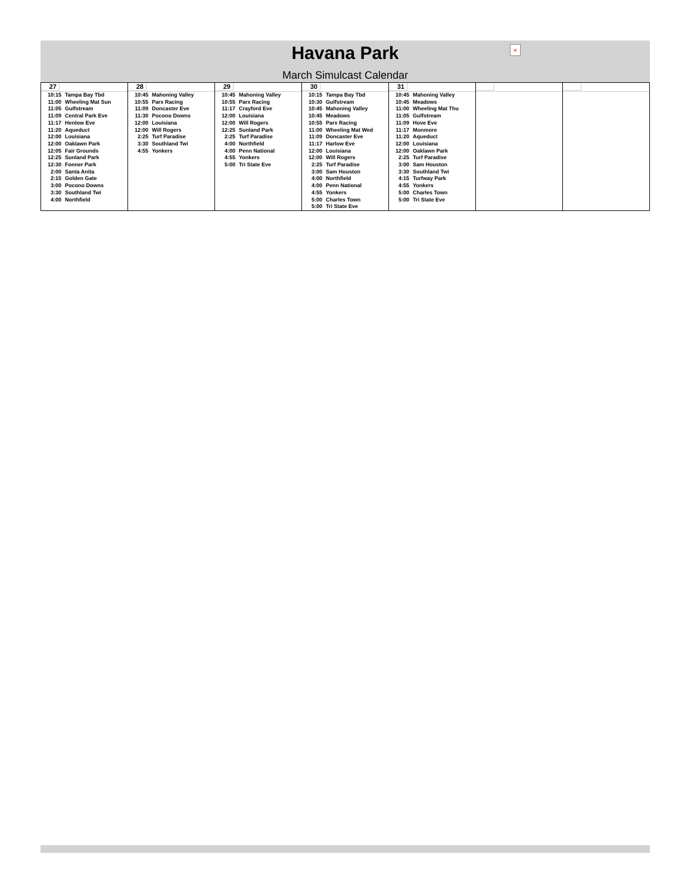Havana Park
×
March Simulcast Calendar
| 27 10:15 Tampa Bay Tbd 11:00 Wheeling Mat Sun 11:05 Gulfstream 11:09 Central Park Eve 11:17 Henlow Eve 11:20 Aqueduct 12:00 Louisiana 12:00 Oaklawn Park 12:05 Fair Grounds 12:25 Sunland Park 12:30 Fonner Park 2:00 Santa Anita 2:15 Golden Gate 3:00 Pocono Downs 3:30 Southland Twi 4:00 Northfield | 28 10:45 Mahoning Valley 10:55 Parx Racing 11:09 Doncaster Eve 11:30 Pocono Downs 12:00 Louisiana 12:00 Will Rogers 2:25 Turf Paradise 3:30 Southland Twi 4:55 Yonkers | 29 10:45 Mahoning Valley 10:55 Parx Racing 11:17 Crayford Eve 12:00 Louisiana 12:00 Will Rogers 12:25 Sunland Park 2:25 Turf Paradise 4:00 Northfield 4:00 Penn National 4:55 Yonkers 5:00 Tri State Eve | 30 10:15 Tampa Bay Tbd 10:30 Gulfstream 10:45 Mahoning Valley 10:45 Meadows 10:55 Parx Racing 11:00 Wheeling Mat Wed 11:09 Doncaster Eve 11:17 Harlow Eve 12:00 Louisiana 12:00 Will Rogers 2:25 Turf Paradise 3:00 Sam Houston 4:00 Northfield 4:00 Penn National 4:55 Yonkers 5:00 Charles Town 5:00 Tri State Eve | 31 10:45 Mahoning Valley 10:45 Meadows 11:00 Wheeling Mat Thu 11:05 Gulfstream 11:09 Hove Eve 11:17 Monmore 11:20 Aqueduct 12:00 Louisiana 12:00 Oaklawn Park 2:25 Turf Paradise 3:00 Sam Houston 3:30 Southland Twi 4:15 Turfway Park 4:55 Yonkers 5:00 Charles Town 5:00 Tri State Eve | | |